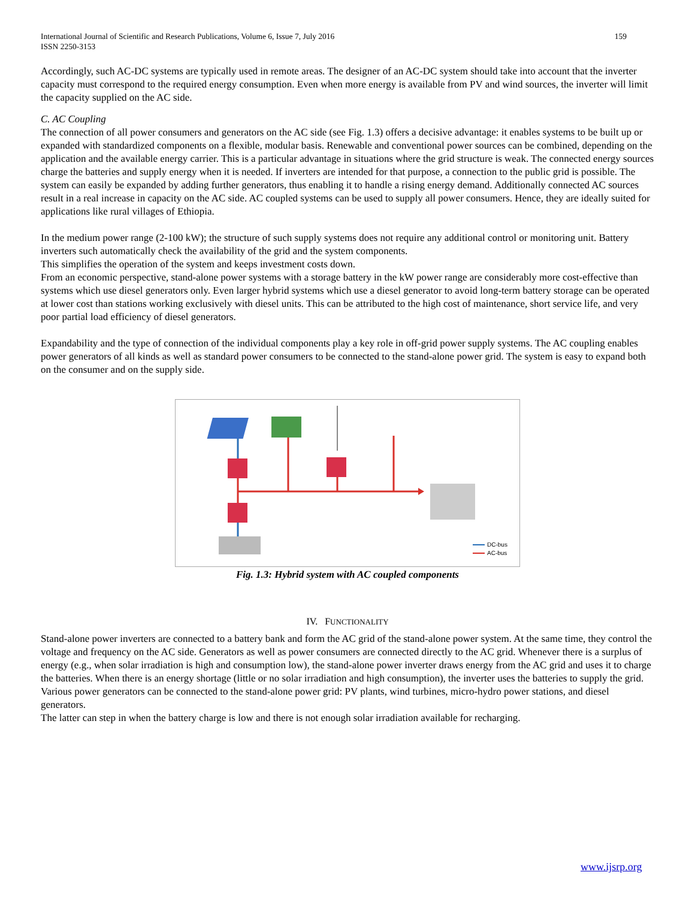159 International Journal of Scientific and Research Publications, Volume 6, Issue 7, July 2016
ISSN 2250-3153
Accordingly, such AC-DC systems are typically used in remote areas. The designer of an AC-DC system should take into account that the inverter capacity must correspond to the required energy consumption. Even when more energy is available from PV and wind sources, the inverter will limit the capacity supplied on the AC side.
C. AC Coupling
The connection of all power consumers and generators on the AC side (see Fig. 1.3) offers a decisive advantage: it enables systems to be built up or expanded with standardized components on a flexible, modular basis. Renewable and conventional power sources can be combined, depending on the application and the available energy carrier. This is a particular advantage in situations where the grid structure is weak. The connected energy sources charge the batteries and supply energy when it is needed. If inverters are intended for that purpose, a connection to the public grid is possible. The system can easily be expanded by adding further generators, thus enabling it to handle a rising energy demand. Additionally connected AC sources result in a real increase in capacity on the AC side. AC coupled systems can be used to supply all power consumers. Hence, they are ideally suited for applications like rural villages of Ethiopia.
In the medium power range (2-100 kW); the structure of such supply systems does not require any additional control or monitoring unit. Battery inverters such automatically check the availability of the grid and the system components.
This simplifies the operation of the system and keeps investment costs down.
From an economic perspective, stand-alone power systems with a storage battery in the kW power range are considerably more cost-effective than systems which use diesel generators only. Even larger hybrid systems which use a diesel generator to avoid long-term battery storage can be operated at lower cost than stations working exclusively with diesel units. This can be attributed to the high cost of maintenance, short service life, and very poor partial load efficiency of diesel generators.
Expandability and the type of connection of the individual components play a key role in off-grid power supply systems. The AC coupling enables power generators of all kinds as well as standard power consumers to be connected to the stand-alone power grid. The system is easy to expand both on the consumer and on the supply side.
DC-bus
AC-bus
Fig. 1.3: Hybrid system with AC coupled components
IV. FUNCTIONALITY
Stand-alone power inverters are connected to a battery bank and form the AC grid of the stand-alone power system. At the same time, they control the voltage and frequency on the AC side. Generators as well as power consumers are connected directly to the AC grid. Whenever there is a surplus of energy (e.g., when solar irradiation is high and consumption low), the stand-alone power inverter draws energy from the AC grid and uses it to charge the batteries. When there is an energy shortage (little or no solar irradiation and high consumption), the inverter uses the batteries to supply the grid.
Various power generators can be connected to the stand-alone power grid: PV plants, wind turbines, micro-hydro power stations, and diesel generators.
The latter can step in when the battery charge is low and there is not enough solar irradiation available for recharging.
www.ijsrp.org